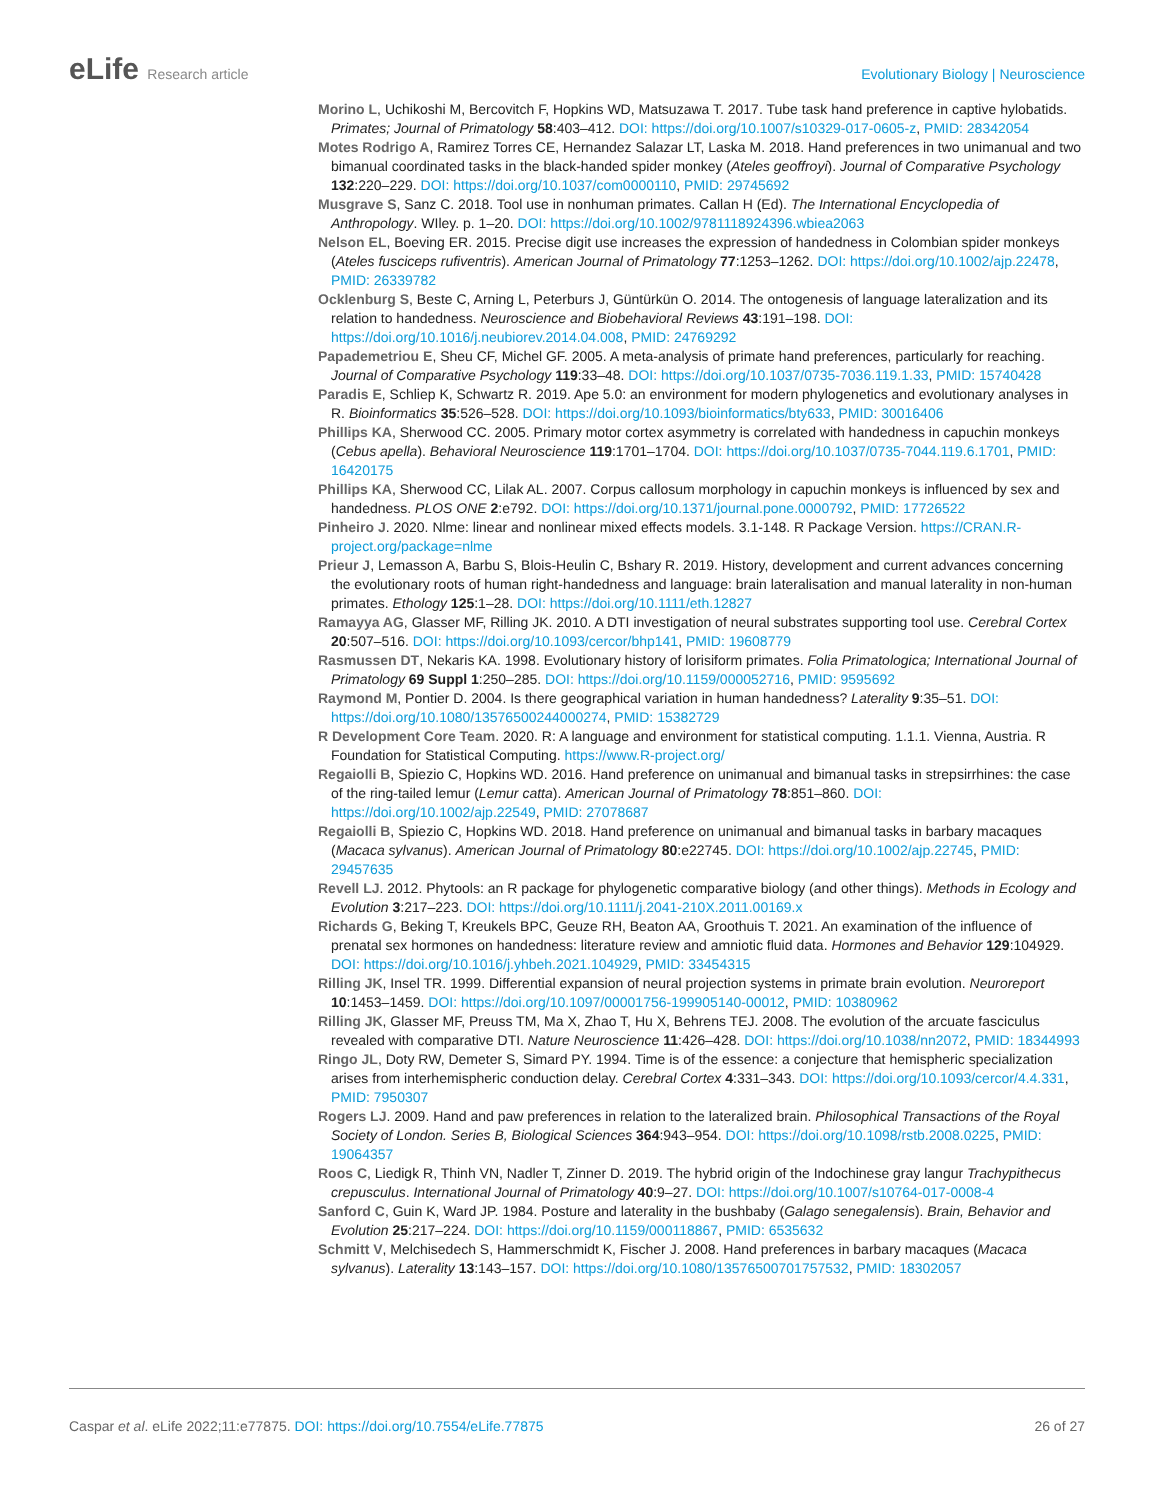eLife Research article Evolutionary Biology | Neuroscience
Morino L, Uchikoshi M, Bercovitch F, Hopkins WD, Matsuzawa T. 2017. Tube task hand preference in captive hylobatids. Primates; Journal of Primatology 58:403–412. DOI: https://doi.org/10.1007/s10329-017-0605-z, PMID: 28342054
Motes Rodrigo A, Ramirez Torres CE, Hernandez Salazar LT, Laska M. 2018. Hand preferences in two unimanual and two bimanual coordinated tasks in the black-handed spider monkey (Ateles geoffroyi). Journal of Comparative Psychology 132:220–229. DOI: https://doi.org/10.1037/com0000110, PMID: 29745692
Musgrave S, Sanz C. 2018. Tool use in nonhuman primates. Callan H (Ed). The International Encyclopedia of Anthropology. WIley. p. 1–20. DOI: https://doi.org/10.1002/9781118924396.wbiea2063
Nelson EL, Boeving ER. 2015. Precise digit use increases the expression of handedness in Colombian spider monkeys (Ateles fusciceps rufiventris). American Journal of Primatology 77:1253–1262. DOI: https://doi.org/10.1002/ajp.22478, PMID: 26339782
Ocklenburg S, Beste C, Arning L, Peterburs J, Güntürkün O. 2014. The ontogenesis of language lateralization and its relation to handedness. Neuroscience and Biobehavioral Reviews 43:191–198. DOI: https://doi.org/10.1016/j.neubiorev.2014.04.008, PMID: 24769292
Papademetriou E, Sheu CF, Michel GF. 2005. A meta-analysis of primate hand preferences, particularly for reaching. Journal of Comparative Psychology 119:33–48. DOI: https://doi.org/10.1037/0735-7036.119.1.33, PMID: 15740428
Paradis E, Schliep K, Schwartz R. 2019. Ape 5.0: an environment for modern phylogenetics and evolutionary analyses in R. Bioinformatics 35:526–528. DOI: https://doi.org/10.1093/bioinformatics/bty633, PMID: 30016406
Phillips KA, Sherwood CC. 2005. Primary motor cortex asymmetry is correlated with handedness in capuchin monkeys (Cebus apella). Behavioral Neuroscience 119:1701–1704. DOI: https://doi.org/10.1037/0735-7044.119.6.1701, PMID: 16420175
Phillips KA, Sherwood CC, Lilak AL. 2007. Corpus callosum morphology in capuchin monkeys is influenced by sex and handedness. PLOS ONE 2:e792. DOI: https://doi.org/10.1371/journal.pone.0000792, PMID: 17726522
Pinheiro J. 2020. Nlme: linear and nonlinear mixed effects models. 3.1-148. R Package Version. https://CRAN.R-project.org/package=nlme
Prieur J, Lemasson A, Barbu S, Blois-Heulin C, Bshary R. 2019. History, development and current advances concerning the evolutionary roots of human right-handedness and language: brain lateralisation and manual laterality in non-human primates. Ethology 125:1–28. DOI: https://doi.org/10.1111/eth.12827
Ramayya AG, Glasser MF, Rilling JK. 2010. A DTI investigation of neural substrates supporting tool use. Cerebral Cortex 20:507–516. DOI: https://doi.org/10.1093/cercor/bhp141, PMID: 19608779
Rasmussen DT, Nekaris KA. 1998. Evolutionary history of lorisiform primates. Folia Primatologica; International Journal of Primatology 69 Suppl 1:250–285. DOI: https://doi.org/10.1159/000052716, PMID: 9595692
Raymond M, Pontier D. 2004. Is there geographical variation in human handedness? Laterality 9:35–51. DOI: https://doi.org/10.1080/13576500244000274, PMID: 15382729
R Development Core Team. 2020. R: A language and environment for statistical computing. 1.1.1. Vienna, Austria. R Foundation for Statistical Computing. https://www.R-project.org/
Regaiolli B, Spiezio C, Hopkins WD. 2016. Hand preference on unimanual and bimanual tasks in strepsirrhines: the case of the ring-tailed lemur (Lemur catta). American Journal of Primatology 78:851–860. DOI: https://doi.org/10.1002/ajp.22549, PMID: 27078687
Regaiolli B, Spiezio C, Hopkins WD. 2018. Hand preference on unimanual and bimanual tasks in barbary macaques (Macaca sylvanus). American Journal of Primatology 80:e22745. DOI: https://doi.org/10.1002/ajp.22745, PMID: 29457635
Revell LJ. 2012. Phytools: an R package for phylogenetic comparative biology (and other things). Methods in Ecology and Evolution 3:217–223. DOI: https://doi.org/10.1111/j.2041-210X.2011.00169.x
Richards G, Beking T, Kreukels BPC, Geuze RH, Beaton AA, Groothuis T. 2021. An examination of the influence of prenatal sex hormones on handedness: literature review and amniotic fluid data. Hormones and Behavior 129:104929. DOI: https://doi.org/10.1016/j.yhbeh.2021.104929, PMID: 33454315
Rilling JK, Insel TR. 1999. Differential expansion of neural projection systems in primate brain evolution. Neuroreport 10:1453–1459. DOI: https://doi.org/10.1097/00001756-199905140-00012, PMID: 10380962
Rilling JK, Glasser MF, Preuss TM, Ma X, Zhao T, Hu X, Behrens TEJ. 2008. The evolution of the arcuate fasciculus revealed with comparative DTI. Nature Neuroscience 11:426–428. DOI: https://doi.org/10.1038/nn2072, PMID: 18344993
Ringo JL, Doty RW, Demeter S, Simard PY. 1994. Time is of the essence: a conjecture that hemispheric specialization arises from interhemispheric conduction delay. Cerebral Cortex 4:331–343. DOI: https://doi.org/10.1093/cercor/4.4.331, PMID: 7950307
Rogers LJ. 2009. Hand and paw preferences in relation to the lateralized brain. Philosophical Transactions of the Royal Society of London. Series B, Biological Sciences 364:943–954. DOI: https://doi.org/10.1098/rstb.2008.0225, PMID: 19064357
Roos C, Liedigk R, Thinh VN, Nadler T, Zinner D. 2019. The hybrid origin of the Indochinese gray langur Trachypithecus crepusculus. International Journal of Primatology 40:9–27. DOI: https://doi.org/10.1007/s10764-017-0008-4
Sanford C, Guin K, Ward JP. 1984. Posture and laterality in the bushbaby (Galago senegalensis). Brain, Behavior and Evolution 25:217–224. DOI: https://doi.org/10.1159/000118867, PMID: 6535632
Schmitt V, Melchisedech S, Hammerschmidt K, Fischer J. 2008. Hand preferences in barbary macaques (Macaca sylvanus). Laterality 13:143–157. DOI: https://doi.org/10.1080/13576500701757532, PMID: 18302057
Caspar et al. eLife 2022;11:e77875. DOI: https://doi.org/10.7554/eLife.77875
26 of 27